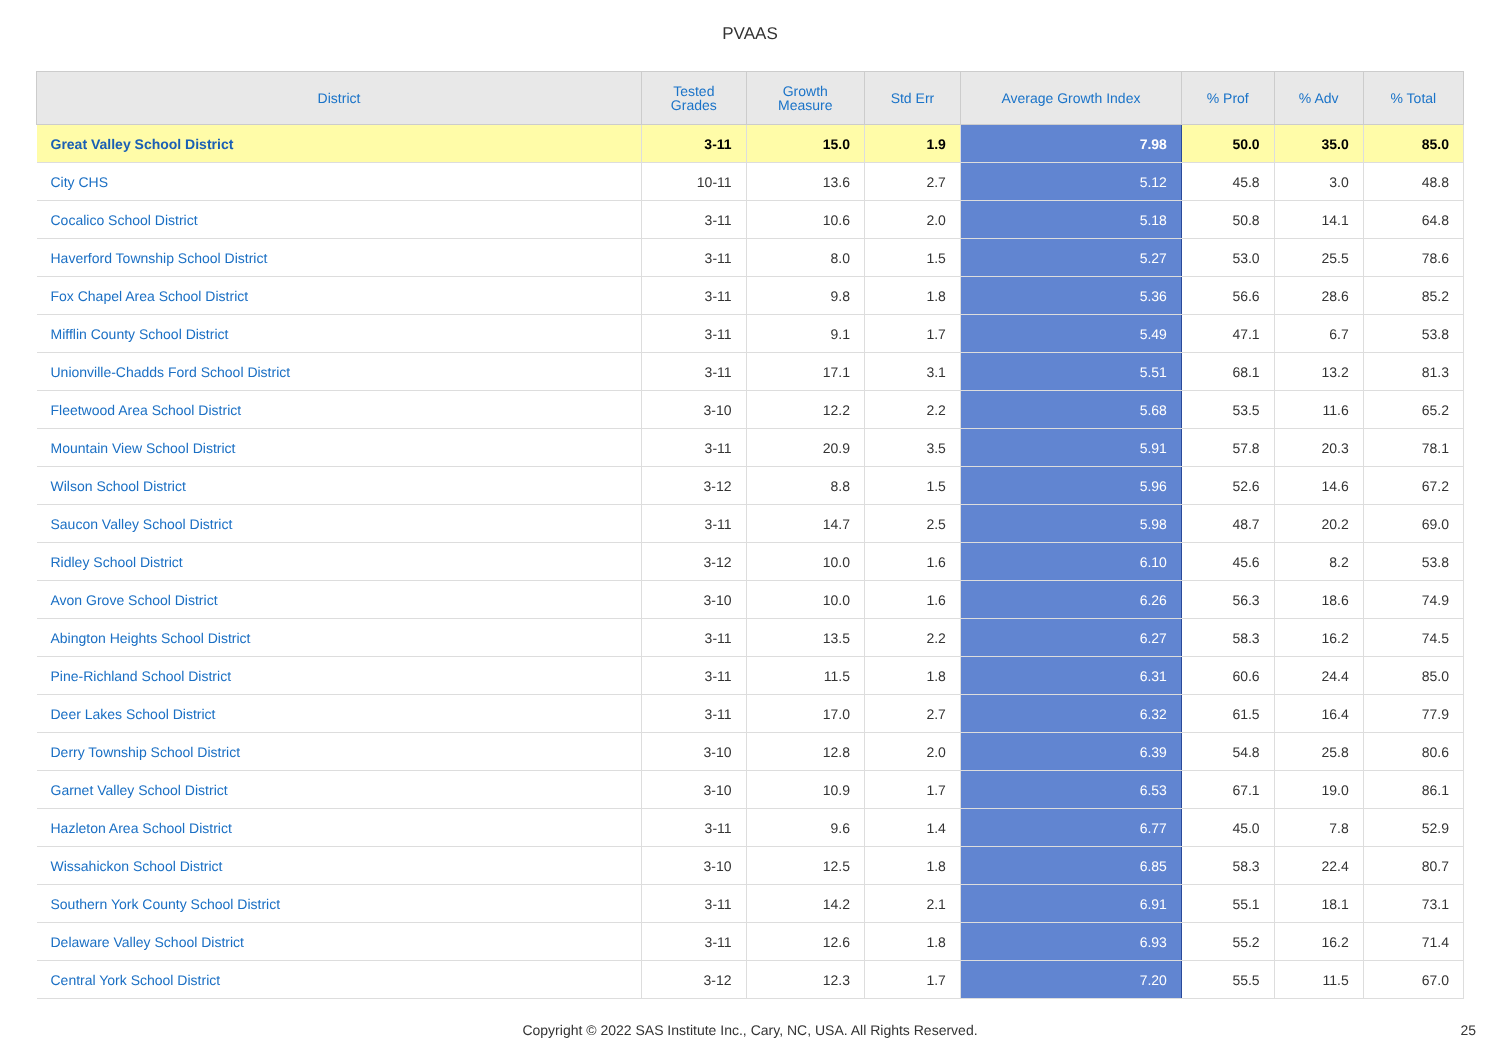PVAAS
| District | Tested Grades | Growth Measure | Std Err | Average Growth Index | % Prof | % Adv | % Total |
| --- | --- | --- | --- | --- | --- | --- | --- |
| Great Valley School District | 3-11 | 15.0 | 1.9 | 7.98 | 50.0 | 35.0 | 85.0 |
| City CHS | 10-11 | 13.6 | 2.7 | 5.12 | 45.8 | 3.0 | 48.8 |
| Cocalico School District | 3-11 | 10.6 | 2.0 | 5.18 | 50.8 | 14.1 | 64.8 |
| Haverford Township School District | 3-11 | 8.0 | 1.5 | 5.27 | 53.0 | 25.5 | 78.6 |
| Fox Chapel Area School District | 3-11 | 9.8 | 1.8 | 5.36 | 56.6 | 28.6 | 85.2 |
| Mifflin County School District | 3-11 | 9.1 | 1.7 | 5.49 | 47.1 | 6.7 | 53.8 |
| Unionville-Chadds Ford School District | 3-11 | 17.1 | 3.1 | 5.51 | 68.1 | 13.2 | 81.3 |
| Fleetwood Area School District | 3-10 | 12.2 | 2.2 | 5.68 | 53.5 | 11.6 | 65.2 |
| Mountain View School District | 3-11 | 20.9 | 3.5 | 5.91 | 57.8 | 20.3 | 78.1 |
| Wilson School District | 3-12 | 8.8 | 1.5 | 5.96 | 52.6 | 14.6 | 67.2 |
| Saucon Valley School District | 3-11 | 14.7 | 2.5 | 5.98 | 48.7 | 20.2 | 69.0 |
| Ridley School District | 3-12 | 10.0 | 1.6 | 6.10 | 45.6 | 8.2 | 53.8 |
| Avon Grove School District | 3-10 | 10.0 | 1.6 | 6.26 | 56.3 | 18.6 | 74.9 |
| Abington Heights School District | 3-11 | 13.5 | 2.2 | 6.27 | 58.3 | 16.2 | 74.5 |
| Pine-Richland School District | 3-11 | 11.5 | 1.8 | 6.31 | 60.6 | 24.4 | 85.0 |
| Deer Lakes School District | 3-11 | 17.0 | 2.7 | 6.32 | 61.5 | 16.4 | 77.9 |
| Derry Township School District | 3-10 | 12.8 | 2.0 | 6.39 | 54.8 | 25.8 | 80.6 |
| Garnet Valley School District | 3-10 | 10.9 | 1.7 | 6.53 | 67.1 | 19.0 | 86.1 |
| Hazleton Area School District | 3-11 | 9.6 | 1.4 | 6.77 | 45.0 | 7.8 | 52.9 |
| Wissahickon School District | 3-10 | 12.5 | 1.8 | 6.85 | 58.3 | 22.4 | 80.7 |
| Southern York County School District | 3-11 | 14.2 | 2.1 | 6.91 | 55.1 | 18.1 | 73.1 |
| Delaware Valley School District | 3-11 | 12.6 | 1.8 | 6.93 | 55.2 | 16.2 | 71.4 |
| Central York School District | 3-12 | 12.3 | 1.7 | 7.20 | 55.5 | 11.5 | 67.0 |
Copyright © 2022 SAS Institute Inc., Cary, NC, USA. All Rights Reserved. 25